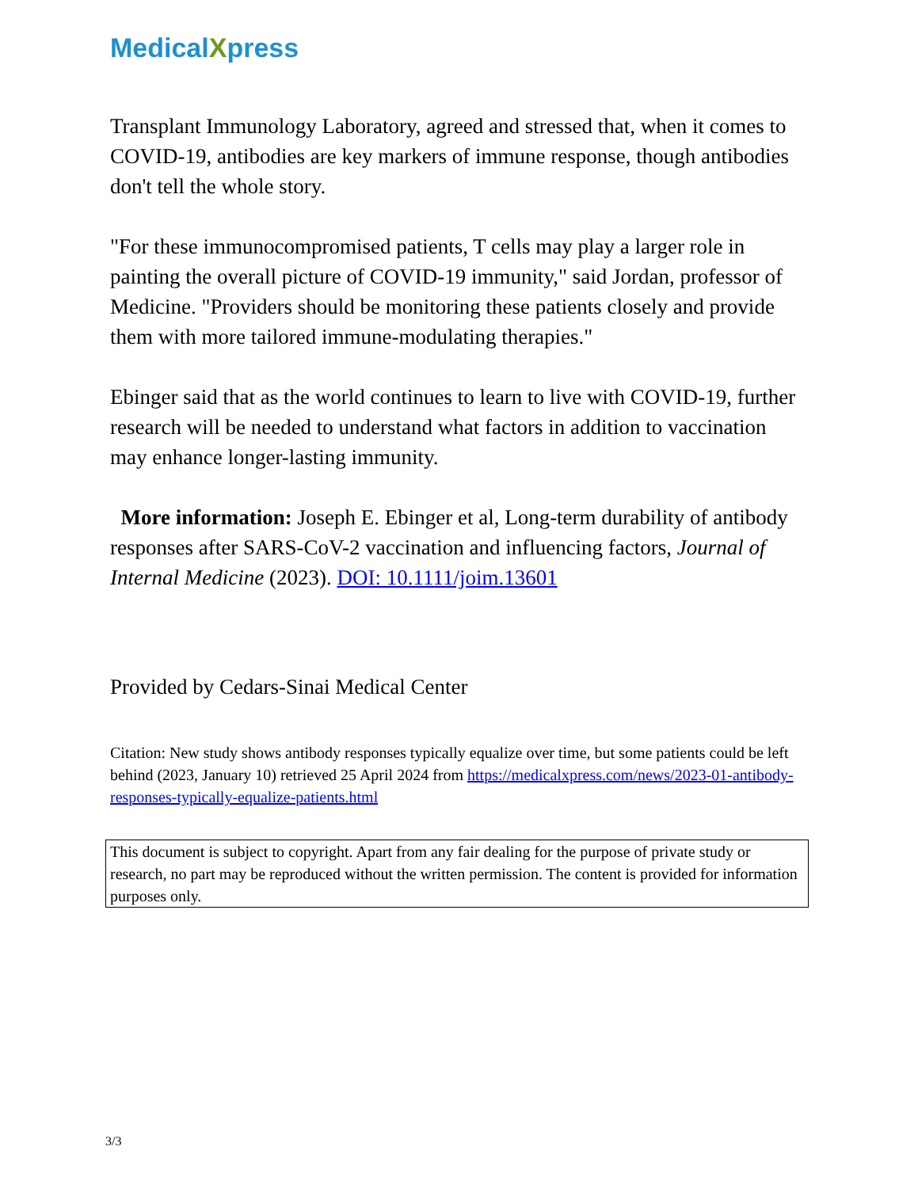MedicalXpress
Transplant Immunology Laboratory, agreed and stressed that, when it comes to COVID-19, antibodies are key markers of immune response, though antibodies don't tell the whole story.
"For these immunocompromised patients, T cells may play a larger role in painting the overall picture of COVID-19 immunity," said Jordan, professor of Medicine. "Providers should be monitoring these patients closely and provide them with more tailored immune-modulating therapies."
Ebinger said that as the world continues to learn to live with COVID-19, further research will be needed to understand what factors in addition to vaccination may enhance longer-lasting immunity.
More information: Joseph E. Ebinger et al, Long-term durability of antibody responses after SARS-CoV-2 vaccination and influencing factors, Journal of Internal Medicine (2023). DOI: 10.1111/joim.13601
Provided by Cedars-Sinai Medical Center
Citation: New study shows antibody responses typically equalize over time, but some patients could be left behind (2023, January 10) retrieved 25 April 2024 from https://medicalxpress.com/news/2023-01-antibody-responses-typically-equalize-patients.html
This document is subject to copyright. Apart from any fair dealing for the purpose of private study or research, no part may be reproduced without the written permission. The content is provided for information purposes only.
3/3